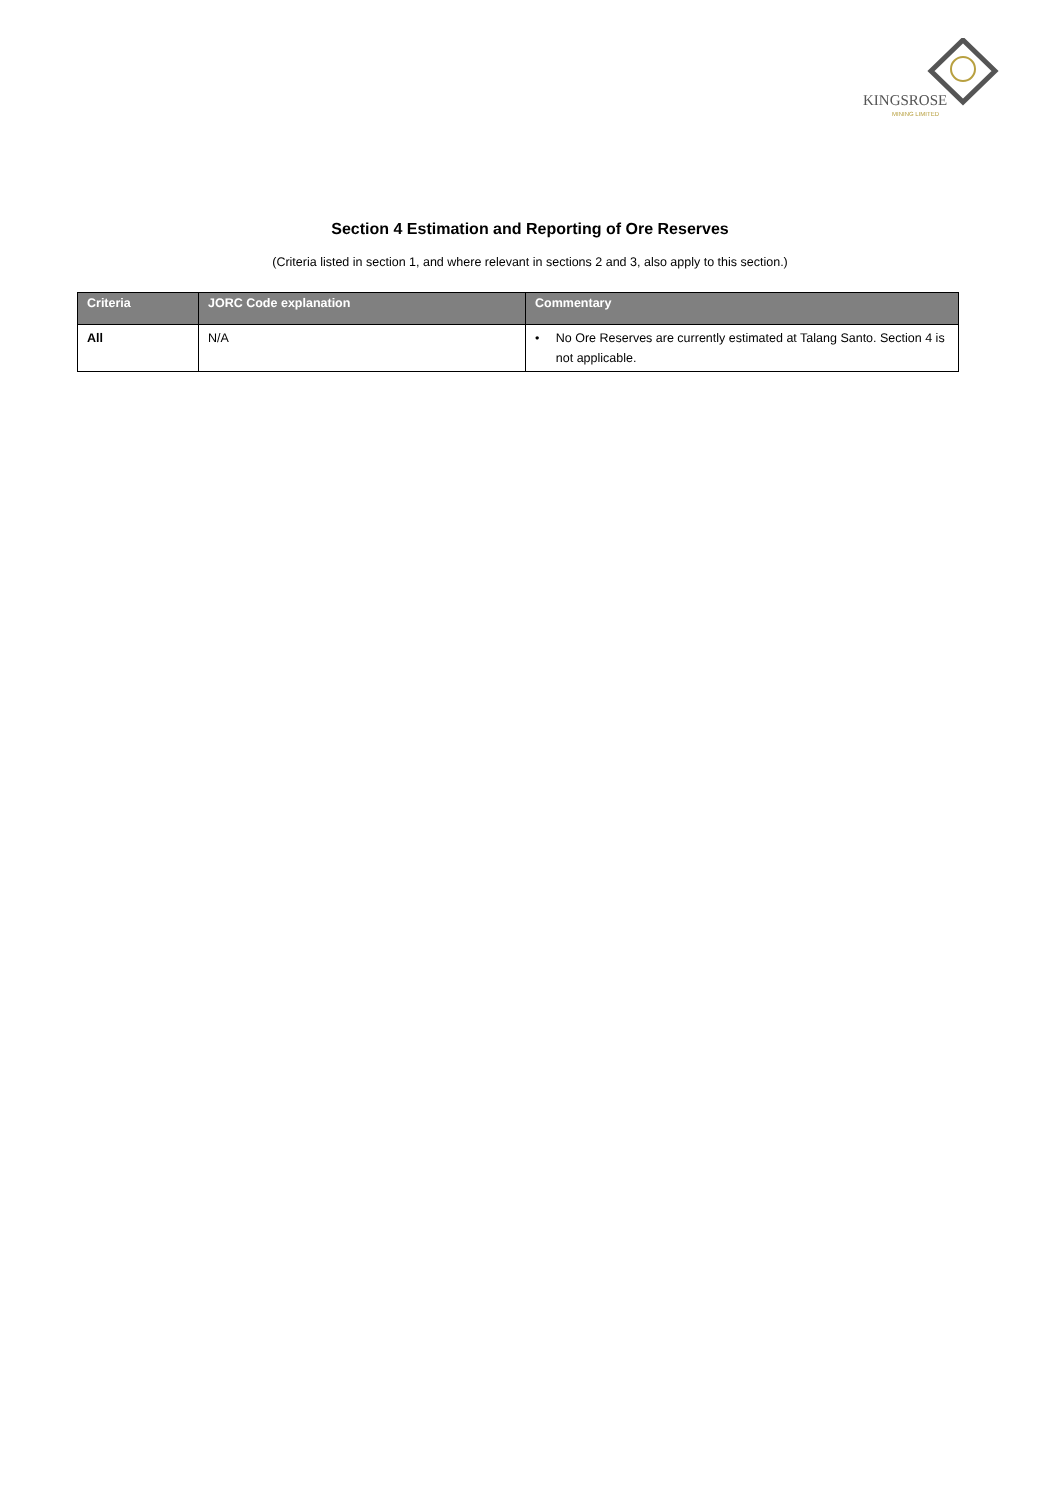KINGSROSE
MINING LIMITED
Section 4 Estimation and Reporting of Ore Reserves
(Criteria listed in section 1, and where relevant in sections 2 and 3, also apply to this section.)
| Criteria | JORC Code explanation | Commentary |
| --- | --- | --- |
| All | N/A | • No Ore Reserves are currently estimated at Talang Santo. Section 4 is not applicable. |